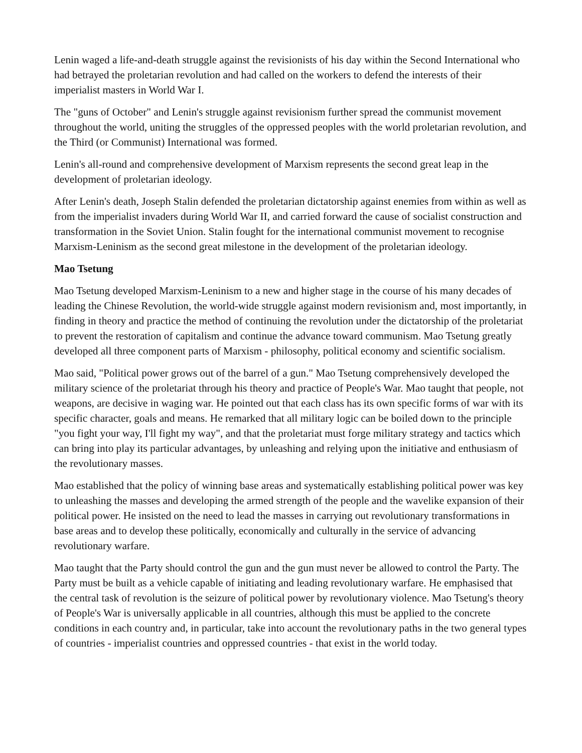Lenin waged a life-and-death struggle against the revisionists of his day within the Second International who had betrayed the proletarian revolution and had called on the workers to defend the interests of their imperialist masters in World War I.
The "guns of October" and Lenin's struggle against revisionism further spread the communist movement throughout the world, uniting the struggles of the oppressed peoples with the world proletarian revolution, and the Third (or Communist) International was formed.
Lenin's all-round and comprehensive development of Marxism represents the second great leap in the development of proletarian ideology.
After Lenin's death, Joseph Stalin defended the proletarian dictatorship against enemies from within as well as from the imperialist invaders during World War II, and carried forward the cause of socialist construction and transformation in the Soviet Union. Stalin fought for the international communist movement to recognise Marxism-Leninism as the second great milestone in the development of the proletarian ideology.
Mao Tsetung
Mao Tsetung developed Marxism-Leninism to a new and higher stage in the course of his many decades of leading the Chinese Revolution, the world-wide struggle against modern revisionism and, most importantly, in finding in theory and practice the method of continuing the revolution under the dictatorship of the proletariat to prevent the restoration of capitalism and continue the advance toward communism. Mao Tsetung greatly developed all three component parts of Marxism - philosophy, political economy and scientific socialism.
Mao said, "Political power grows out of the barrel of a gun." Mao Tsetung comprehensively developed the military science of the proletariat through his theory and practice of People's War. Mao taught that people, not weapons, are decisive in waging war. He pointed out that each class has its own specific forms of war with its specific character, goals and means. He remarked that all military logic can be boiled down to the principle "you fight your way, I'll fight my way", and that the proletariat must forge military strategy and tactics which can bring into play its particular advantages, by unleashing and relying upon the initiative and enthusiasm of the revolutionary masses.
Mao established that the policy of winning base areas and systematically establishing political power was key to unleashing the masses and developing the armed strength of the people and the wavelike expansion of their political power. He insisted on the need to lead the masses in carrying out revolutionary transformations in base areas and to develop these politically, economically and culturally in the service of advancing revolutionary warfare.
Mao taught that the Party should control the gun and the gun must never be allowed to control the Party. The Party must be built as a vehicle capable of initiating and leading revolutionary warfare. He emphasised that the central task of revolution is the seizure of political power by revolutionary violence. Mao Tsetung's theory of People's War is universally applicable in all countries, although this must be applied to the concrete conditions in each country and, in particular, take into account the revolutionary paths in the two general types of countries - imperialist countries and oppressed countries - that exist in the world today.